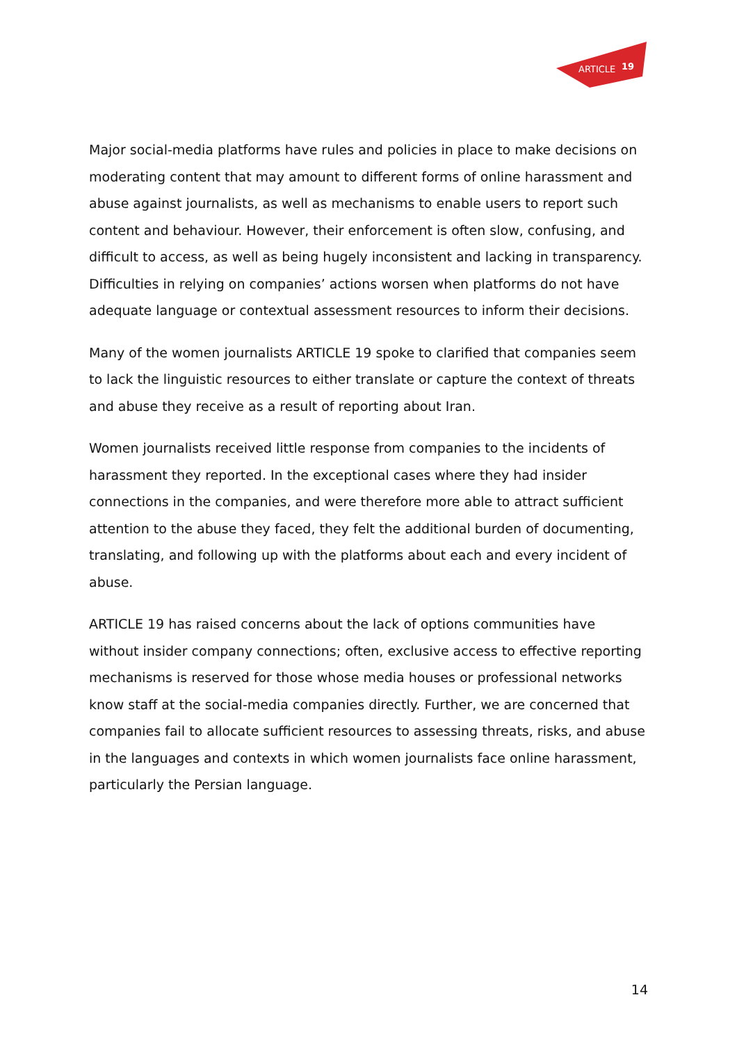ARTICLE
19
Major social-media platforms have rules and policies in place to make decisions on moderating content that may amount to different forms of online harassment and abuse against journalists, as well as mechanisms to enable users to report such content and behaviour. However, their enforcement is often slow, confusing, and difficult to access, as well as being hugely inconsistent and lacking in transparency. Difficulties in relying on companies’ actions worsen when platforms do not have adequate language or contextual assessment resources to inform their decisions.
Many of the women journalists ARTICLE 19 spoke to clarified that companies seem to lack the linguistic resources to either translate or capture the context of threats and abuse they receive as a result of reporting about Iran.
Women journalists received little response from companies to the incidents of harassment they reported. In the exceptional cases where they had insider connections in the companies, and were therefore more able to attract sufficient attention to the abuse they faced, they felt the additional burden of documenting, translating, and following up with the platforms about each and every incident of abuse.
ARTICLE 19 has raised concerns about the lack of options communities have without insider company connections; often, exclusive access to effective reporting mechanisms is reserved for those whose media houses or professional networks know staff at the social-media companies directly. Further, we are concerned that companies fail to allocate sufficient resources to assessing threats, risks, and abuse in the languages and contexts in which women journalists face online harassment, particularly the Persian language.
14